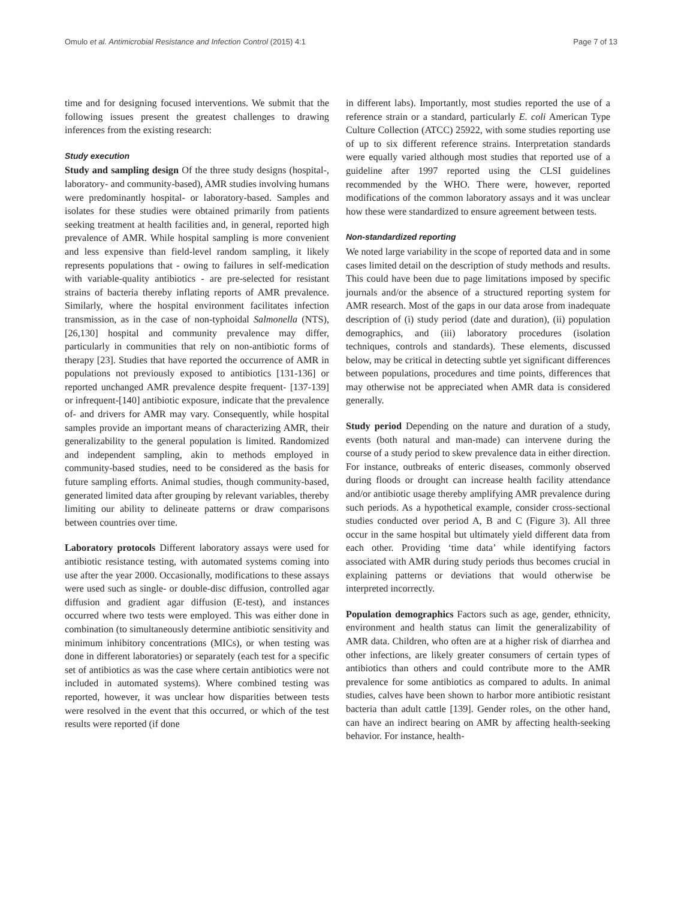Omulo et al. Antimicrobial Resistance and Infection Control (2015) 4:1 Page 7 of 13
time and for designing focused interventions. We submit that the following issues present the greatest challenges to drawing inferences from the existing research:
Study execution
Study and sampling design Of the three study designs (hospital-, laboratory- and community-based), AMR studies involving humans were predominantly hospital- or laboratory-based. Samples and isolates for these studies were obtained primarily from patients seeking treatment at health facilities and, in general, reported high prevalence of AMR. While hospital sampling is more convenient and less expensive than field-level random sampling, it likely represents populations that - owing to failures in self-medication with variable-quality antibiotics - are pre-selected for resistant strains of bacteria thereby inflating reports of AMR prevalence. Similarly, where the hospital environment facilitates infection transmission, as in the case of non-typhoidal Salmonella (NTS), [26,130] hospital and community prevalence may differ, particularly in communities that rely on non-antibiotic forms of therapy [23]. Studies that have reported the occurrence of AMR in populations not previously exposed to antibiotics [131-136] or reported unchanged AMR prevalence despite frequent- [137-139] or infrequent-[140] antibiotic exposure, indicate that the prevalence of- and drivers for AMR may vary. Consequently, while hospital samples provide an important means of characterizing AMR, their generalizability to the general population is limited. Randomized and independent sampling, akin to methods employed in community-based studies, need to be considered as the basis for future sampling efforts. Animal studies, though community-based, generated limited data after grouping by relevant variables, thereby limiting our ability to delineate patterns or draw comparisons between countries over time.
Laboratory protocols Different laboratory assays were used for antibiotic resistance testing, with automated systems coming into use after the year 2000. Occasionally, modifications to these assays were used such as single- or double-disc diffusion, controlled agar diffusion and gradient agar diffusion (E-test), and instances occurred where two tests were employed. This was either done in combination (to simultaneously determine antibiotic sensitivity and minimum inhibitory concentrations (MICs), or when testing was done in different laboratories) or separately (each test for a specific set of antibiotics as was the case where certain antibiotics were not included in automated systems). Where combined testing was reported, however, it was unclear how disparities between tests were resolved in the event that this occurred, or which of the test results were reported (if done
in different labs). Importantly, most studies reported the use of a reference strain or a standard, particularly E. coli American Type Culture Collection (ATCC) 25922, with some studies reporting use of up to six different reference strains. Interpretation standards were equally varied although most studies that reported use of a guideline after 1997 reported using the CLSI guidelines recommended by the WHO. There were, however, reported modifications of the common laboratory assays and it was unclear how these were standardized to ensure agreement between tests.
Non-standardized reporting
We noted large variability in the scope of reported data and in some cases limited detail on the description of study methods and results. This could have been due to page limitations imposed by specific journals and/or the absence of a structured reporting system for AMR research. Most of the gaps in our data arose from inadequate description of (i) study period (date and duration), (ii) population demographics, and (iii) laboratory procedures (isolation techniques, controls and standards). These elements, discussed below, may be critical in detecting subtle yet significant differences between populations, procedures and time points, differences that may otherwise not be appreciated when AMR data is considered generally.
Study period Depending on the nature and duration of a study, events (both natural and man-made) can intervene during the course of a study period to skew prevalence data in either direction. For instance, outbreaks of enteric diseases, commonly observed during floods or drought can increase health facility attendance and/or antibiotic usage thereby amplifying AMR prevalence during such periods. As a hypothetical example, consider cross-sectional studies conducted over period A, B and C (Figure 3). All three occur in the same hospital but ultimately yield different data from each other. Providing ‘time data’ while identifying factors associated with AMR during study periods thus becomes crucial in explaining patterns or deviations that would otherwise be interpreted incorrectly.
Population demographics Factors such as age, gender, ethnicity, environment and health status can limit the generalizability of AMR data. Children, who often are at a higher risk of diarrhea and other infections, are likely greater consumers of certain types of antibiotics than others and could contribute more to the AMR prevalence for some antibiotics as compared to adults. In animal studies, calves have been shown to harbor more antibiotic resistant bacteria than adult cattle [139]. Gender roles, on the other hand, can have an indirect bearing on AMR by affecting health-seeking behavior. For instance, health-